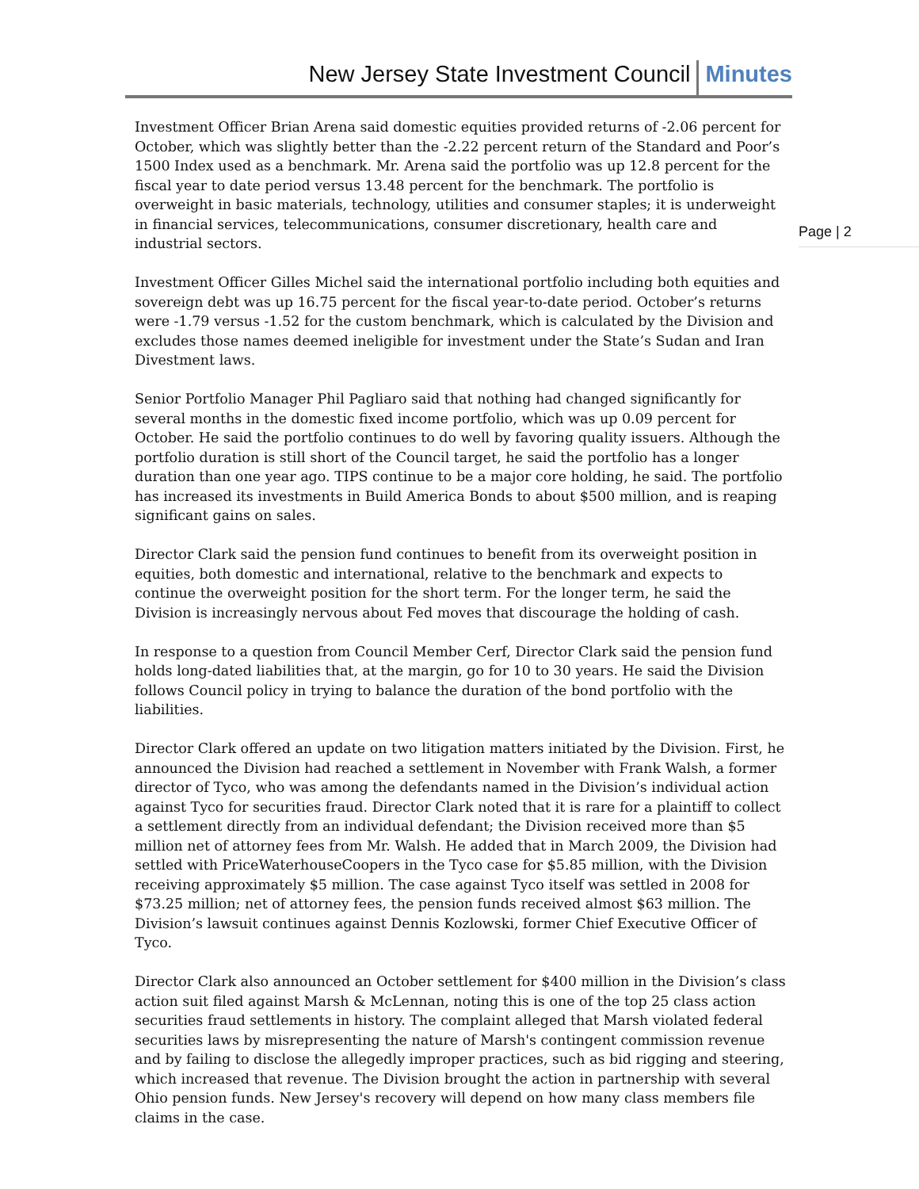New Jersey State Investment Council Minutes
Page | 2
Investment Officer Brian Arena said domestic equities provided returns of -2.06 percent for October, which was slightly better than the -2.22 percent return of the Standard and Poor’s 1500 Index used as a benchmark. Mr. Arena said the portfolio was up 12.8 percent for the fiscal year to date period versus 13.48 percent for the benchmark. The portfolio is overweight in basic materials, technology, utilities and consumer staples; it is underweight in financial services, telecommunications, consumer discretionary, health care and industrial sectors.
Investment Officer Gilles Michel said the international portfolio including both equities and sovereign debt was up 16.75 percent for the fiscal year-to-date period. October’s returns were -1.79 versus -1.52 for the custom benchmark, which is calculated by the Division and excludes those names deemed ineligible for investment under the State’s Sudan and Iran Divestment laws.
Senior Portfolio Manager Phil Pagliaro said that nothing had changed significantly for several months in the domestic fixed income portfolio, which was up 0.09 percent for October. He said the portfolio continues to do well by favoring quality issuers. Although the portfolio duration is still short of the Council target, he said the portfolio has a longer duration than one year ago. TIPS continue to be a major core holding, he said. The portfolio has increased its investments in Build America Bonds to about $500 million, and is reaping significant gains on sales.
Director Clark said the pension fund continues to benefit from its overweight position in equities, both domestic and international, relative to the benchmark and expects to continue the overweight position for the short term. For the longer term, he said the Division is increasingly nervous about Fed moves that discourage the holding of cash.
In response to a question from Council Member Cerf, Director Clark said the pension fund holds long-dated liabilities that, at the margin, go for 10 to 30 years. He said the Division follows Council policy in trying to balance the duration of the bond portfolio with the liabilities.
Director Clark offered an update on two litigation matters initiated by the Division. First, he announced the Division had reached a settlement in November with Frank Walsh, a former director of Tyco, who was among the defendants named in the Division’s individual action against Tyco for securities fraud. Director Clark noted that it is rare for a plaintiff to collect a settlement directly from an individual defendant; the Division received more than $5 million net of attorney fees from Mr. Walsh. He added that in March 2009, the Division had settled with PriceWaterhouseCoopers in the Tyco case for $5.85 million, with the Division receiving approximately $5 million. The case against Tyco itself was settled in 2008 for $73.25 million; net of attorney fees, the pension funds received almost $63 million. The Division’s lawsuit continues against Dennis Kozlowski, former Chief Executive Officer of Tyco.
Director Clark also announced an October settlement for $400 million in the Division’s class action suit filed against Marsh & McLennan, noting this is one of the top 25 class action securities fraud settlements in history. The complaint alleged that Marsh violated federal securities laws by misrepresenting the nature of Marsh's contingent commission revenue and by failing to disclose the allegedly improper practices, such as bid rigging and steering, which increased that revenue. The Division brought the action in partnership with several Ohio pension funds. New Jersey's recovery will depend on how many class members file claims in the case.